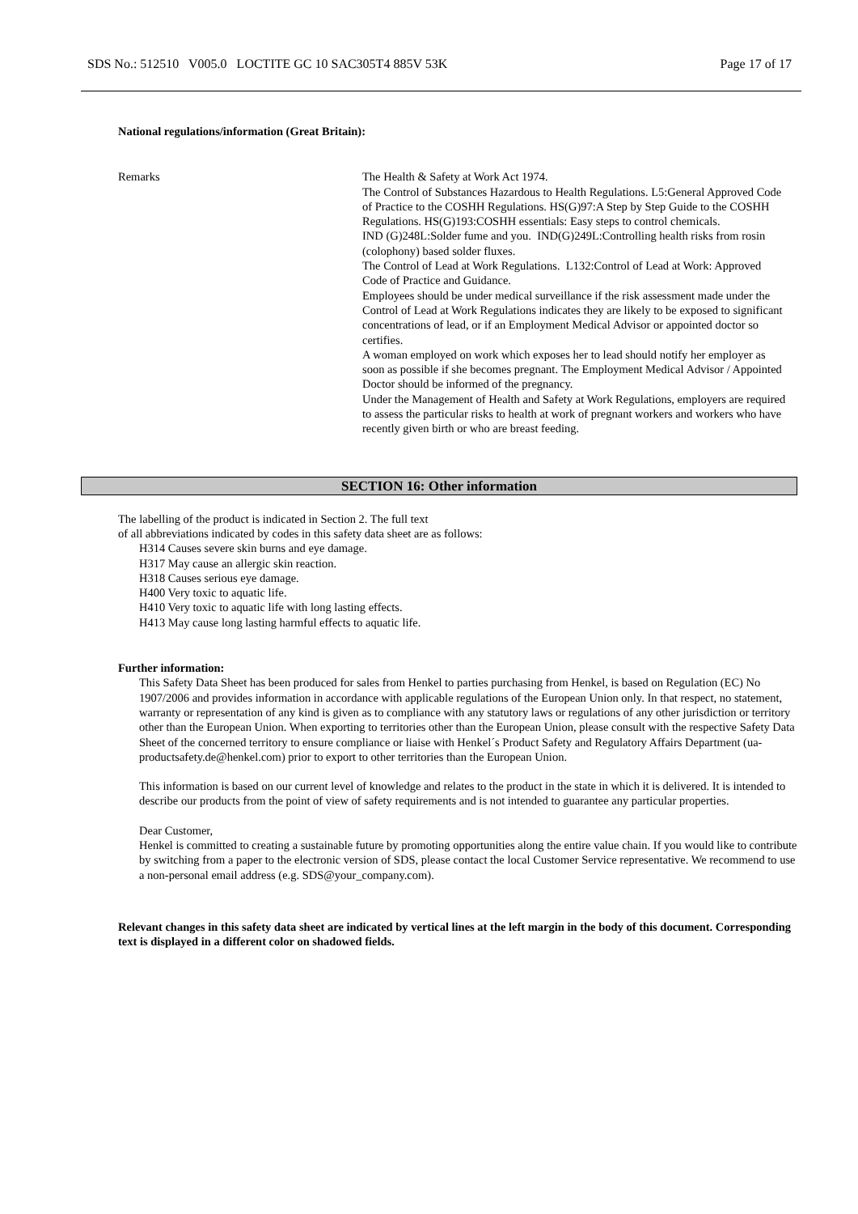SDS No.: 512510 V005.0 LOCTITE GC 10 SAC305T4 885V 53K Page 17 of 17
National regulations/information (Great Britain):
Remarks The Health & Safety at Work Act 1974.
The Control of Substances Hazardous to Health Regulations. L5:General Approved Code of Practice to the COSHH Regulations. HS(G)97:A Step by Step Guide to the COSHH Regulations. HS(G)193:COSHH essentials: Easy steps to control chemicals.
IND (G)248L:Solder fume and you. IND(G)249L:Controlling health risks from rosin (colophony) based solder fluxes.
The Control of Lead at Work Regulations. L132:Control of Lead at Work: Approved Code of Practice and Guidance.
Employees should be under medical surveillance if the risk assessment made under the Control of Lead at Work Regulations indicates they are likely to be exposed to significant concentrations of lead, or if an Employment Medical Advisor or appointed doctor so certifies.
A woman employed on work which exposes her to lead should notify her employer as soon as possible if she becomes pregnant. The Employment Medical Advisor / Appointed Doctor should be informed of the pregnancy.
Under the Management of Health and Safety at Work Regulations, employers are required to assess the particular risks to health at work of pregnant workers and workers who have recently given birth or who are breast feeding.
SECTION 16: Other information
The labelling of the product is indicated in Section 2. The full text
of all abbreviations indicated by codes in this safety data sheet are as follows:
H314 Causes severe skin burns and eye damage.
H317 May cause an allergic skin reaction.
H318 Causes serious eye damage.
H400 Very toxic to aquatic life.
H410 Very toxic to aquatic life with long lasting effects.
H413 May cause long lasting harmful effects to aquatic life.
Further information:
This Safety Data Sheet has been produced for sales from Henkel to parties purchasing from Henkel, is based on Regulation (EC) No 1907/2006 and provides information in accordance with applicable regulations of the European Union only. In that respect, no statement, warranty or representation of any kind is given as to compliance with any statutory laws or regulations of any other jurisdiction or territory other than the European Union. When exporting to territories other than the European Union, please consult with the respective Safety Data Sheet of the concerned territory to ensure compliance or liaise with Henkel´s Product Safety and Regulatory Affairs Department (ua-productsafety.de@henkel.com) prior to export to other territories than the European Union.
This information is based on our current level of knowledge and relates to the product in the state in which it is delivered. It is intended to describe our products from the point of view of safety requirements and is not intended to guarantee any particular properties.
Dear Customer,
Henkel is committed to creating a sustainable future by promoting opportunities along the entire value chain. If you would like to contribute by switching from a paper to the electronic version of SDS, please contact the local Customer Service representative. We recommend to use a non-personal email address (e.g. SDS@your_company.com).
Relevant changes in this safety data sheet are indicated by vertical lines at the left margin in the body of this document. Corresponding text is displayed in a different color on shadowed fields.